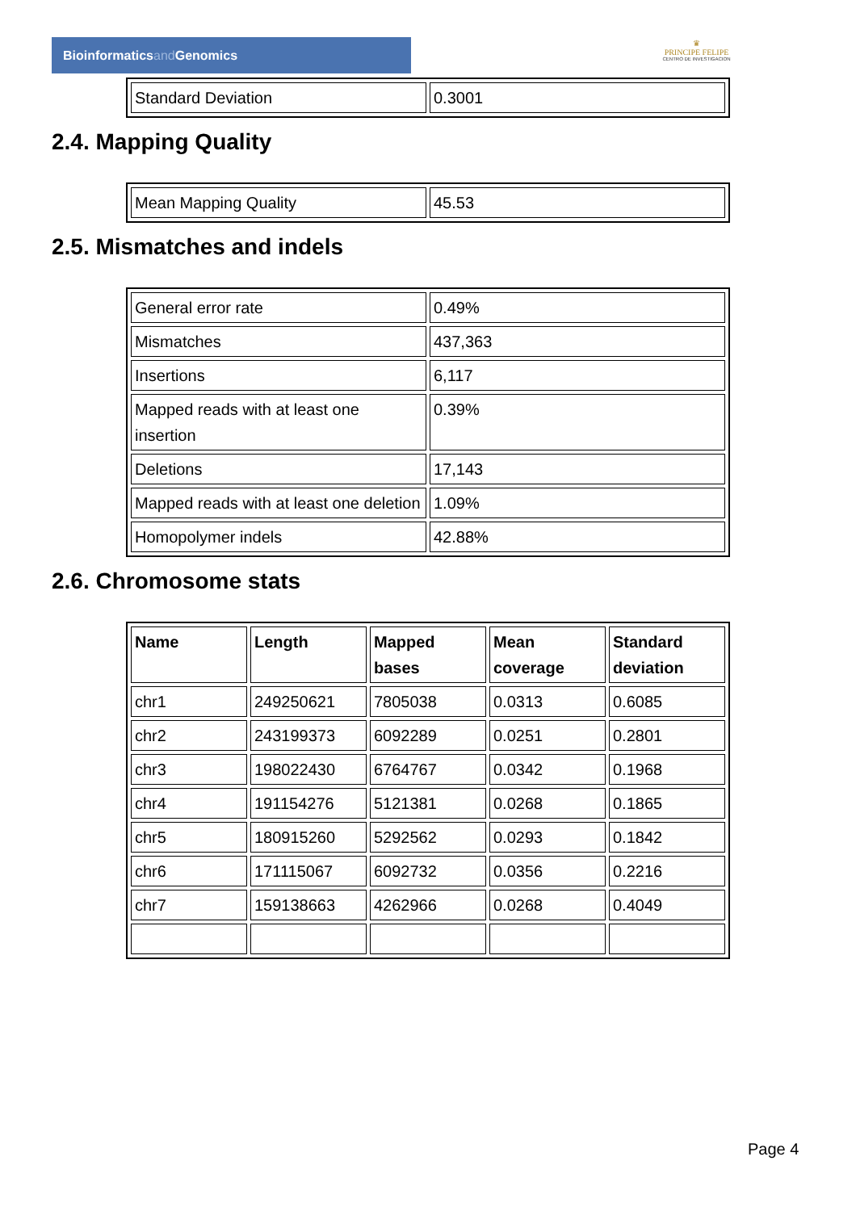Bioinformaticsand Genomics
♛
PRINCIPE FELIPE
CENTRO DE INVESTIGACION
| Standard Deviation | 0.3001 |
2.4. Mapping Quality
| Mean Mapping Quality | 45.53 |
2.5. Mismatches and indels
| General error rate | 0.49% |
| Mismatches | 437,363 |
| Insertions | 6,117 |
| Mapped reads with at least one insertion | 0.39% |
| Deletions | 17,143 |
| Mapped reads with at least one deletion | 1.09% |
| Homopolymer indels | 42.88% |
2.6. Chromosome stats
| Name | Length | Mapped bases | Mean coverage | Standard deviation |
| --- | --- | --- | --- | --- |
| chr1 | 249250621 | 7805038 | 0.0313 | 0.6085 |
| chr2 | 243199373 | 6092289 | 0.0251 | 0.2801 |
| chr3 | 198022430 | 6764767 | 0.0342 | 0.1968 |
| chr4 | 191154276 | 5121381 | 0.0268 | 0.1865 |
| chr5 | 180915260 | 5292562 | 0.0293 | 0.1842 |
| chr6 | 171115067 | 6092732 | 0.0356 | 0.2216 |
| chr7 | 159138663 | 4262966 | 0.0268 | 0.4049 |
Page 4